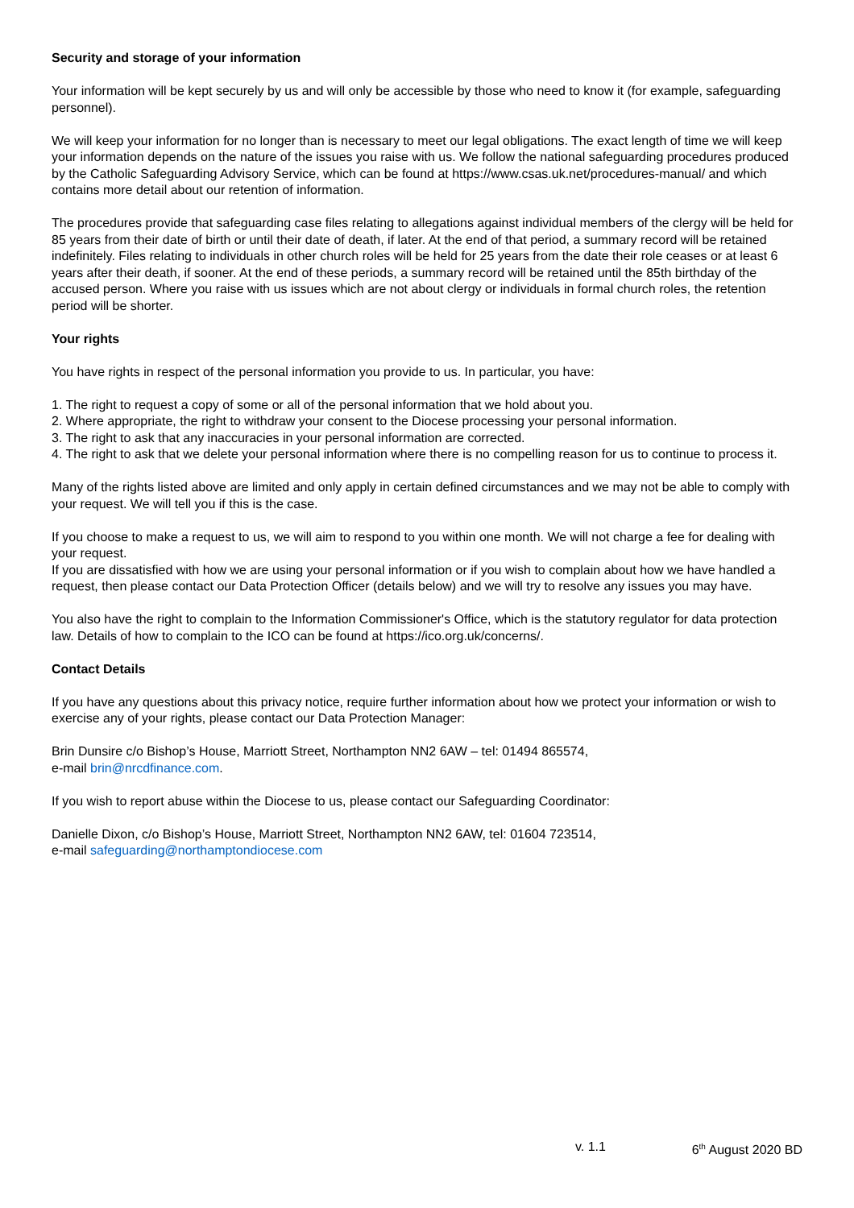Security and storage of your information
Your information will be kept securely by us and will only be accessible by those who need to know it (for example, safeguarding personnel).
We will keep your information for no longer than is necessary to meet our legal obligations. The exact length of time we will keep your information depends on the nature of the issues you raise with us. We follow the national safeguarding procedures produced by the Catholic Safeguarding Advisory Service, which can be found at https://www.csas.uk.net/procedures-manual/ and which contains more detail about our retention of information.
The procedures provide that safeguarding case files relating to allegations against individual members of the clergy will be held for 85 years from their date of birth or until their date of death, if later. At the end of that period, a summary record will be retained indefinitely. Files relating to individuals in other church roles will be held for 25 years from the date their role ceases or at least 6 years after their death, if sooner. At the end of these periods, a summary record will be retained until the 85th birthday of the accused person. Where you raise with us issues which are not about clergy or individuals in formal church roles, the retention period will be shorter.
Your rights
You have rights in respect of the personal information you provide to us. In particular, you have:
1. The right to request a copy of some or all of the personal information that we hold about you.
2. Where appropriate, the right to withdraw your consent to the Diocese processing your personal information.
3. The right to ask that any inaccuracies in your personal information are corrected.
4. The right to ask that we delete your personal information where there is no compelling reason for us to continue to process it.
Many of the rights listed above are limited and only apply in certain defined circumstances and we may not be able to comply with your request. We will tell you if this is the case.
If you choose to make a request to us, we will aim to respond to you within one month. We will not charge a fee for dealing with your request.
If you are dissatisfied with how we are using your personal information or if you wish to complain about how we have handled a request, then please contact our Data Protection Officer (details below) and we will try to resolve any issues you may have.
You also have the right to complain to the Information Commissioner's Office, which is the statutory regulator for data protection law. Details of how to complain to the ICO can be found at https://ico.org.uk/concerns/.
Contact Details
If you have any questions about this privacy notice, require further information about how we protect your information or wish to exercise any of your rights, please contact our Data Protection Manager:
Brin Dunsire c/o Bishop’s House, Marriott Street, Northampton NN2 6AW – tel: 01494 865574,
e-mail brin@nrcdfinance.com.
If you wish to report abuse within the Diocese to us, please contact our Safeguarding Coordinator:
Danielle Dixon, c/o Bishop’s House, Marriott Street, Northampton NN2 6AW, tel: 01604 723514,
e-mail safeguarding@northamptondiocese.com
v. 1.1 6<sup>th</sup> August 2020 BD